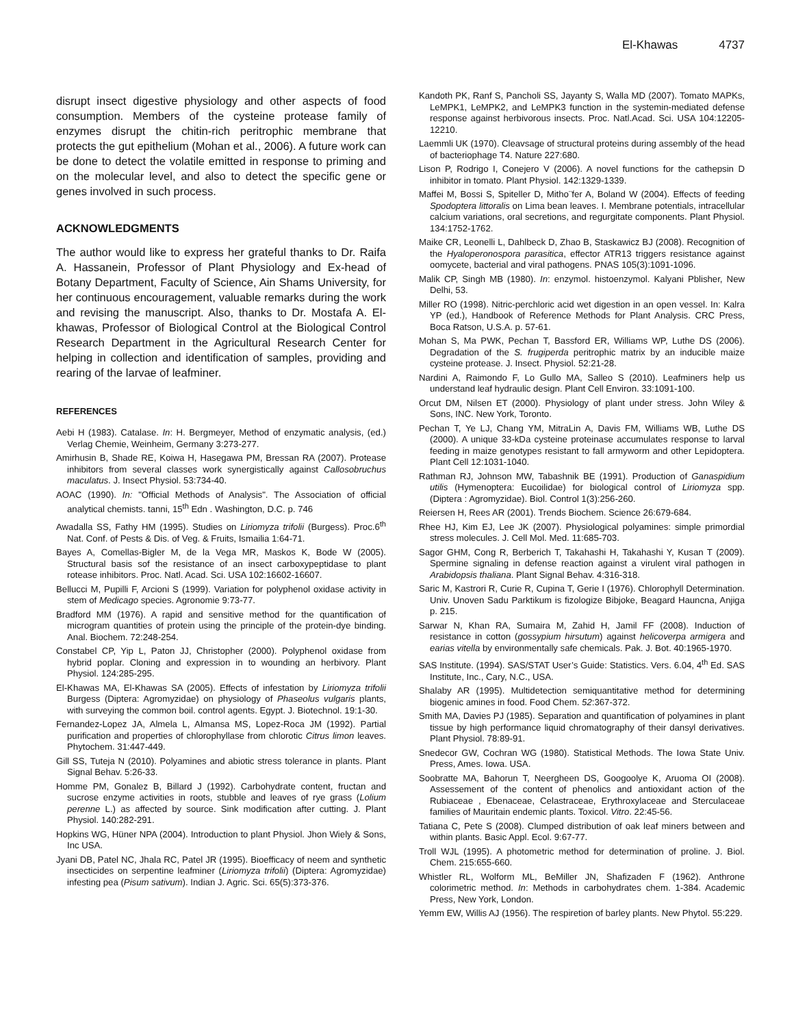El-Khawas 4737
disrupt insect digestive physiology and other aspects of food consumption. Members of the cysteine protease family of enzymes disrupt the chitin-rich peritrophic membrane that protects the gut epithelium (Mohan et al., 2006). A future work can be done to detect the volatile emitted in response to priming and on the molecular level, and also to detect the specific gene or genes involved in such process.
ACKNOWLEDGMENTS
The author would like to express her grateful thanks to Dr. Raifa A. Hassanein, Professor of Plant Physiology and Ex-head of Botany Department, Faculty of Science, Ain Shams University, for her continuous encouragement, valuable remarks during the work and revising the manuscript. Also, thanks to Dr. Mostafa A. El-khawas, Professor of Biological Control at the Biological Control Research Department in the Agricultural Research Center for helping in collection and identification of samples, providing and rearing of the larvae of leafminer.
REFERENCES
Aebi H (1983). Catalase. In: H. Bergmeyer, Method of enzymatic analysis, (ed.) Verlag Chemie, Weinheim, Germany 3:273-277.
Amirhusin B, Shade RE, Koiwa H, Hasegawa PM, Bressan RA (2007). Protease inhibitors from several classes work synergistically against Callosobruchus maculatus. J. Insect Physiol. 53:734-40.
AOAC (1990). In: "Official Methods of Analysis". The Association of official analytical chemists. tanni, 15<sup>th</sup> Edn . Washington, D.C. p. 746
Awadalla SS, Fathy HM (1995). Studies on Liriomyza trifolii (Burgess). Proc.6<sup>th</sup> Nat. Conf. of Pests & Dis. of Veg. & Fruits, Ismailia 1:64-71.
Bayes A, Comellas-Bigler M, de la Vega MR, Maskos K, Bode W (2005). Structural basis sof the resistance of an insect carboxypeptidase to plant rotease inhibitors. Proc. Natl. Acad. Sci. USA 102:16602-16607.
Bellucci M, Pupilli F, Arcioni S (1999). Variation for polyphenol oxidase activity in stem of Medicago species. Agronomie 9:73-77.
Bradford MM (1976). A rapid and sensitive method for the quantification of microgram quantities of protein using the principle of the protein-dye binding. Anal. Biochem. 72:248-254.
Constabel CP, Yip L, Paton JJ, Christopher (2000). Polyphenol oxidase from hybrid poplar. Cloning and expression in to wounding an herbivory. Plant Physiol. 124:285-295.
El-Khawas MA, El-Khawas SA (2005). Effects of infestation by Liriomyza trifolii Burgess (Diptera: Agromyzidae) on physiology of Phaseolus vulgaris plants, with surveying the common boil. control agents. Egypt. J. Biotechnol. 19:1-30.
Fernandez-Lopez JA, Almela L, Almansa MS, Lopez-Roca JM (1992). Partial purification and properties of chlorophyllase from chlorotic Citrus limon leaves. Phytochem. 31:447-449.
Gill SS, Tuteja N (2010). Polyamines and abiotic stress tolerance in plants. Plant Signal Behav. 5:26-33.
Homme PM, Gonalez B, Billard J (1992). Carbohydrate content, fructan and sucrose enzyme activities in roots, stubble and leaves of rye grass (Lolium perenne L.) as affected by source. Sink modification after cutting. J. Plant Physiol. 140:282-291.
Hopkins WG, Hüner NPA (2004). Introduction to plant Physiol. Jhon Wiely & Sons, Inc USA.
Jyani DB, Patel NC, Jhala RC, Patel JR (1995). Bioefficacy of neem and synthetic insecticides on serpentine leafminer (Liriomyza trifolii) (Diptera: Agromyzidae) infesting pea (Pisum sativum). Indian J. Agric. Sci. 65(5):373-376.
Kandoth PK, Ranf S, Pancholi SS, Jayanty S, Walla MD (2007). Tomato MAPKs, LeMPK1, LeMPK2, and LeMPK3 function in the systemin-mediated defense response against herbivorous insects. Proc. Natl.Acad. Sci. USA 104:12205-12210.
Laemmli UK (1970). Cleavsage of structural proteins during assembly of the head of bacteriophage T4. Nature 227:680.
Lison P, Rodrigo I, Conejero V (2006). A novel functions for the cathepsin D inhibitor in tomato. Plant Physiol. 142:1329-1339.
Maffei M, Bossi S, Spiteller D, Mitho¨fer A, Boland W (2004). Effects of feeding Spodoptera littoralis on Lima bean leaves. I. Membrane potentials, intracellular calcium variations, oral secretions, and regurgitate components. Plant Physiol. 134:1752-1762.
Maike CR, Leonelli L, Dahlbeck D, Zhao B, Staskawicz BJ (2008). Recognition of the Hyaloperonospora parasitica, effector ATR13 triggers resistance against oomycete, bacterial and viral pathogens. PNAS 105(3):1091-1096.
Malik CP, Singh MB (1980). In: enzymol. histoenzymol. Kalyani Pblisher, New Delhi, 53.
Miller RO (1998). Nitric-perchloric acid wet digestion in an open vessel. In: Kalra YP (ed.), Handbook of Reference Methods for Plant Analysis. CRC Press, Boca Ratson, U.S.A. p. 57-61.
Mohan S, Ma PWK, Pechan T, Bassford ER, Williams WP, Luthe DS (2006). Degradation of the S. frugiperda peritrophic matrix by an inducible maize cysteine protease. J. Insect. Physiol. 52:21-28.
Nardini A, Raimondo F, Lo Gullo MA, Salleo S (2010). Leafminers help us understand leaf hydraulic design. Plant Cell Environ. 33:1091-100.
Orcut DM, Nilsen ET (2000). Physiology of plant under stress. John Wiley & Sons, INC. New York, Toronto.
Pechan T, Ye LJ, Chang YM, MitraLin A, Davis FM, Williams WB, Luthe DS (2000). A unique 33-kDa cysteine proteinase accumulates response to larval feeding in maize genotypes resistant to fall armyworm and other Lepidoptera. Plant Cell 12:1031-1040.
Rathman RJ, Johnson MW, Tabashnik BE (1991). Production of Ganaspidium utilis (Hymenoptera: Eucoilidae) for biological control of Liriomyza spp. (Diptera : Agromyzidae). Biol. Control 1(3):256-260.
Reiersen H, Rees AR (2001). Trends Biochem. Science 26:679-684.
Rhee HJ, Kim EJ, Lee JK (2007). Physiological polyamines: simple primordial stress molecules. J. Cell Mol. Med. 11:685-703.
Sagor GHM, Cong R, Berberich T, Takahashi H, Takahashi Y, Kusan T (2009). Spermine signaling in defense reaction against a virulent viral pathogen in Arabidopsis thaliana. Plant Signal Behav. 4:316-318.
Saric M, Kastrori R, Curie R, Cupina T, Gerie I (1976). Chlorophyll Determination. Univ. Unoven Sadu Parktikum is fizologize Bibjoke, Beagard Hauncna, Anjiga p. 215.
Sarwar N, Khan RA, Sumaira M, Zahid H, Jamil FF (2008). Induction of resistance in cotton (gossypium hirsutum) against helicoverpa armigera and earias vitella by environmentally safe chemicals. Pak. J. Bot. 40:1965-1970.
SAS Institute. (1994). SAS/STAT User’s Guide: Statistics. Vers. 6.04, 4<sup>th</sup> Ed. SAS Institute, Inc., Cary, N.C., USA.
Shalaby AR (1995). Multidetection semiquantitative method for determining biogenic amines in food. Food Chem. 52:367-372.
Smith MA, Davies PJ (1985). Separation and quantification of polyamines in plant tissue by high performance liquid chromatography of their dansyl derivatives. Plant Physiol. 78:89-91.
Snedecor GW, Cochran WG (1980). Statistical Methods. The Iowa State Univ. Press, Ames. Iowa. USA.
Soobratte MA, Bahorun T, Neergheen DS, Googoolye K, Aruoma OI (2008). Assessement of the content of phenolics and antioxidant action of the Rubiaceae , Ebenaceae, Celastraceae, Erythroxylaceae and Sterculaceae families of Mauritain endemic plants. Toxicol. Vitro. 22:45-56.
Tatiana C, Pete S (2008). Clumped distribution of oak leaf miners between and within plants. Basic Appl. Ecol. 9:67-77.
Troll WJL (1995). A photometric method for determination of proline. J. Biol. Chem. 215:655-660.
Whistler RL, Wolform ML, BeMiller JN, Shafizaden F (1962). Anthrone colorimetric method. In: Methods in carbohydrates chem. 1-384. Academic Press, New York, London.
Yemm EW, Willis AJ (1956). The respiretion of barley plants. New Phytol. 55:229.